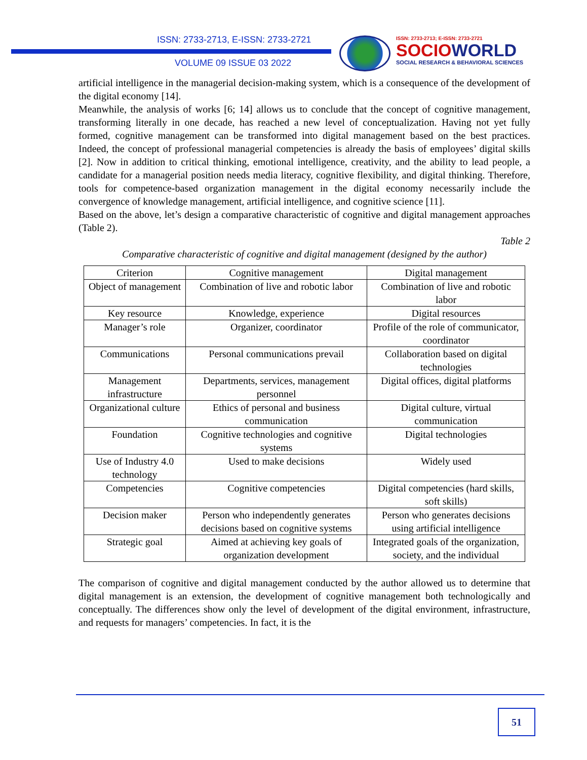ISSN: 2733-2713, E-ISSN: 2733-2721
VOLUME 09 ISSUE 03 2022
ISSN: 2733-2713; E-ISSN: 2733-2721
SOCIOWORLD
SOCIAL RESEARCH & BEHAVIORAL SCIENCES
artificial intelligence in the managerial decision-making system, which is a consequence of the development of the digital economy [14].
Meanwhile, the analysis of works [6; 14] allows us to conclude that the concept of cognitive management, transforming literally in one decade, has reached a new level of conceptualization. Having not yet fully formed, cognitive management can be transformed into digital management based on the best practices. Indeed, the concept of professional managerial competencies is already the basis of employees’ digital skills [2]. Now in addition to critical thinking, emotional intelligence, creativity, and the ability to lead people, a candidate for a managerial position needs media literacy, cognitive flexibility, and digital thinking. Therefore, tools for competence-based organization management in the digital economy necessarily include the convergence of knowledge management, artificial intelligence, and cognitive science [11].
Based on the above, let’s design a comparative characteristic of cognitive and digital management approaches (Table 2).
Table 2
Comparative characteristic of cognitive and digital management (designed by the author)
| Criterion | Cognitive management | Digital management |
| Object of management | Combination of live and robotic labor | Combination of live and robotic labor |
| Key resource | Knowledge, experience | Digital resources |
| Manager’s role | Organizer, coordinator | Profile of the role of communicator, coordinator |
| Communications | Personal communications prevail | Collaboration based on digital technologies |
| Management infrastructure | Departments, services, management personnel | Digital offices, digital platforms |
| Organizational culture | Ethics of personal and business communication | Digital culture, virtual communication |
| Foundation | Cognitive technologies and cognitive systems | Digital technologies |
| Use of Industry 4.0 technology | Used to make decisions | Widely used |
| Competencies | Cognitive competencies | Digital competencies (hard skills, soft skills) |
| Decision maker | Person who independently generates decisions based on cognitive systems | Person who generates decisions using artificial intelligence |
| Strategic goal | Aimed at achieving key goals of organization development | Integrated goals of the organization, society, and the individual |
The comparison of cognitive and digital management conducted by the author allowed us to determine that digital management is an extension, the development of cognitive management both technologically and conceptually. The differences show only the level of development of the digital environment, infrastructure, and requests for managers’ competencies. In fact, it is the
51